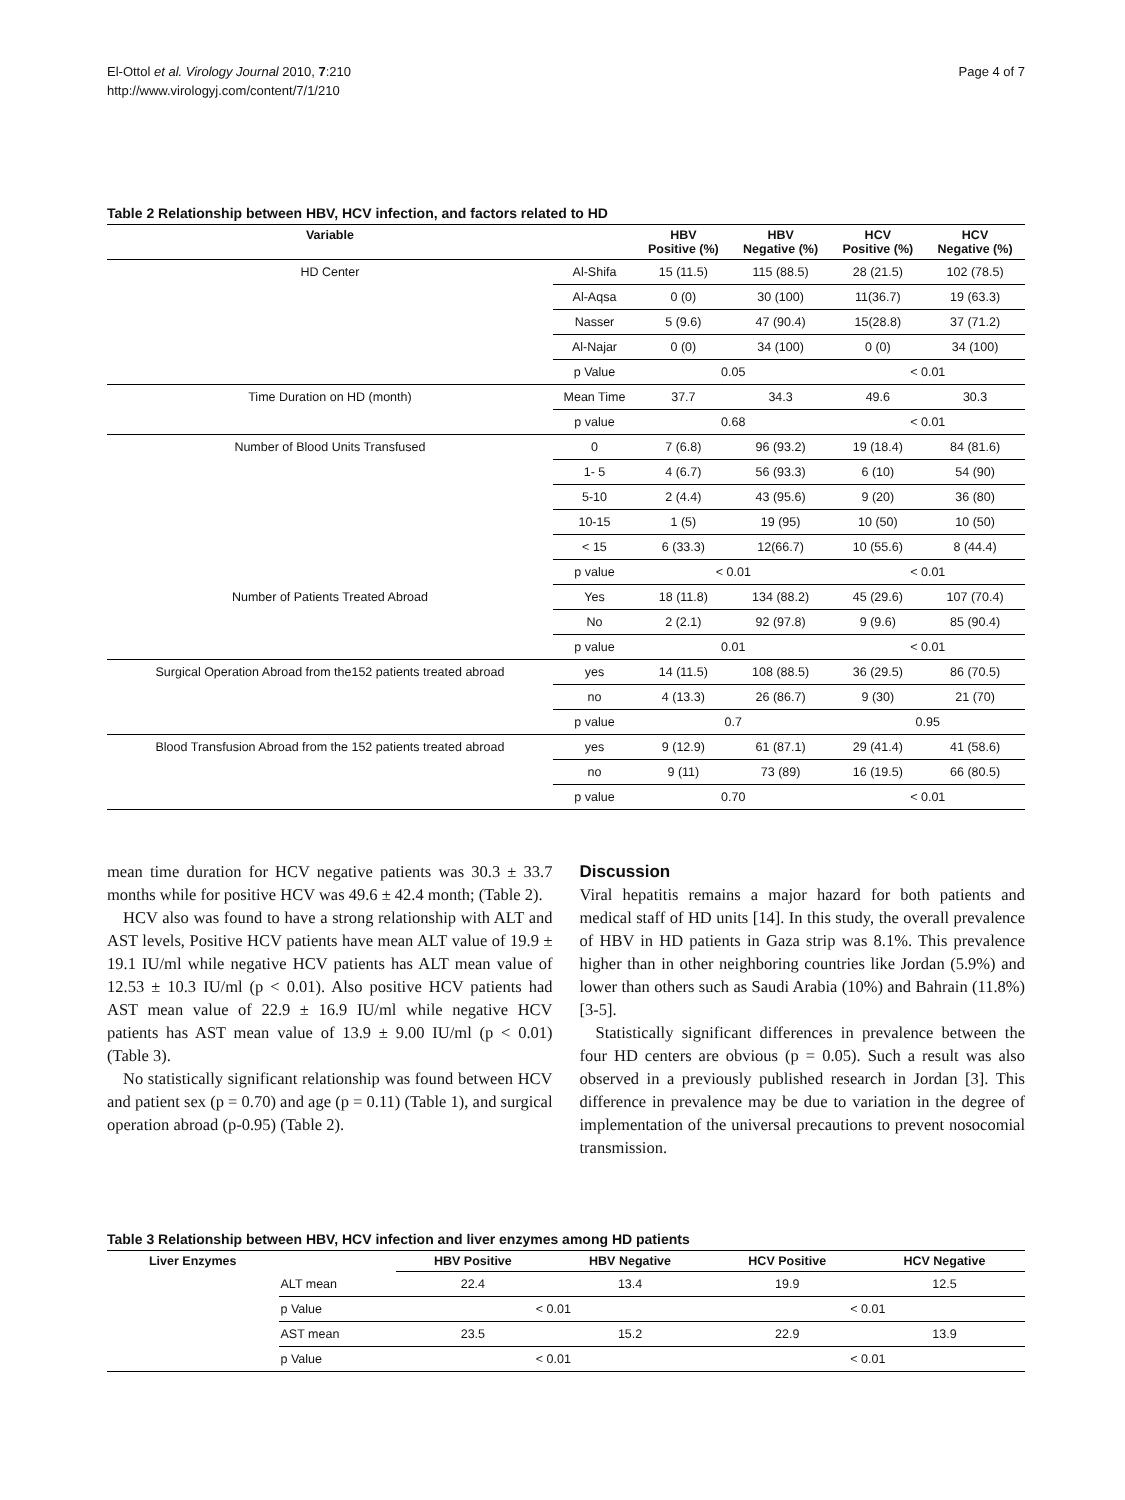El-Ottol et al. Virology Journal 2010, 7:210
http://www.virologyj.com/content/7/1/210
Page 4 of 7
Table 2 Relationship between HBV, HCV infection, and factors related to HD
| Variable | | HBV Positive (%) | HBV Negative (%) | HCV Positive (%) | HCV Negative (%) |
| --- | --- | --- | --- | --- | --- |
| HD Center | Al-Shifa | 15 (11.5) | 115 (88.5) | 28 (21.5) | 102 (78.5) |
| | Al-Aqsa | 0 (0) | 30 (100) | 11(36.7) | 19 (63.3) |
| | Nasser | 5 (9.6) | 47 (90.4) | 15(28.8) | 37 (71.2) |
| | Al-Najar | 0 (0) | 34 (100) | 0 (0) | 34 (100) |
| | p Value | 0.05 | | < 0.01 | |
| Time Duration on HD (month) | Mean Time | 37.7 | 34.3 | 49.6 | 30.3 |
| | p value | 0.68 | | < 0.01 | |
| Number of Blood Units Transfused | 0 | 7 (6.8) | 96 (93.2) | 19 (18.4) | 84 (81.6) |
| | 1- 5 | 4 (6.7) | 56 (93.3) | 6 (10) | 54 (90) |
| | 5-10 | 2 (4.4) | 43 (95.6) | 9 (20) | 36 (80) |
| | 10-15 | 1 (5) | 19 (95) | 10 (50) | 10 (50) |
| | < 15 | 6 (33.3) | 12(66.7) | 10 (55.6) | 8 (44.4) |
| | p value | < 0.01 | | < 0.01 | |
| Number of Patients Treated Abroad | Yes | 18 (11.8) | 134 (88.2) | 45 (29.6) | 107 (70.4) |
| | No | 2 (2.1) | 92 (97.8) | 9 (9.6) | 85 (90.4) |
| | p value | 0.01 | | < 0.01 | |
| Surgical Operation Abroad from the152 patients treated abroad | yes | 14 (11.5) | 108 (88.5) | 36 (29.5) | 86 (70.5) |
| | no | 4 (13.3) | 26 (86.7) | 9 (30) | 21 (70) |
| | p value | 0.7 | | 0.95 | |
| Blood Transfusion Abroad from the 152 patients treated abroad | yes | 9 (12.9) | 61 (87.1) | 29 (41.4) | 41 (58.6) |
| | no | 9 (11) | 73 (89) | 16 (19.5) | 66 (80.5) |
| | p value | 0.70 | | < 0.01 | |
mean time duration for HCV negative patients was 30.3 ± 33.7 months while for positive HCV was 49.6 ± 42.4 month; (Table 2).
HCV also was found to have a strong relationship with ALT and AST levels, Positive HCV patients have mean ALT value of 19.9 ± 19.1 IU/ml while negative HCV patients has ALT mean value of 12.53 ± 10.3 IU/ml (p < 0.01). Also positive HCV patients had AST mean value of 22.9 ± 16.9 IU/ml while negative HCV patients has AST mean value of 13.9 ± 9.00 IU/ml (p < 0.01) (Table 3).
No statistically significant relationship was found between HCV and patient sex (p = 0.70) and age (p = 0.11) (Table 1), and surgical operation abroad (p-0.95) (Table 2).
Discussion
Viral hepatitis remains a major hazard for both patients and medical staff of HD units [14]. In this study, the overall prevalence of HBV in HD patients in Gaza strip was 8.1%. This prevalence higher than in other neighboring countries like Jordan (5.9%) and lower than others such as Saudi Arabia (10%) and Bahrain (11.8%) [3-5].
Statistically significant differences in prevalence between the four HD centers are obvious (p = 0.05). Such a result was also observed in a previously published research in Jordan [3]. This difference in prevalence may be due to variation in the degree of implementation of the universal precautions to prevent nosocomial transmission.
Table 3 Relationship between HBV, HCV infection and liver enzymes among HD patients
| Liver Enzymes | | HBV Positive | HBV Negative | HCV Positive | HCV Negative |
| --- | --- | --- | --- | --- | --- |
| | ALT mean | 22.4 | 13.4 | 19.9 | 12.5 |
| | p Value | < 0.01 | | < 0.01 | |
| | AST mean | 23.5 | 15.2 | 22.9 | 13.9 |
| | p Value | < 0.01 | | < 0.01 | |